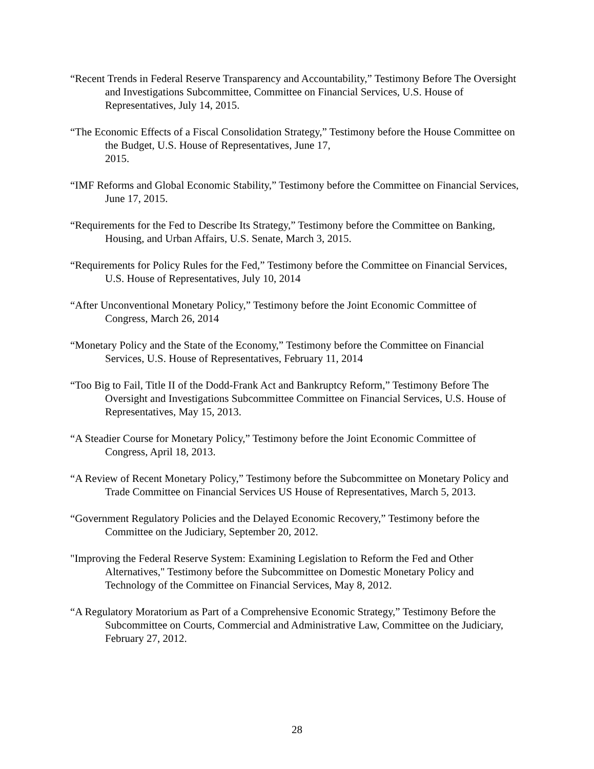“Recent Trends in Federal Reserve Transparency and Accountability,” Testimony Before The Oversight and Investigations Subcommittee, Committee on Financial Services, U.S. House of Representatives, July 14, 2015.
“The Economic Effects of a Fiscal Consolidation Strategy,” Testimony before the House Committee on the Budget, U.S. House of Representatives, June 17,
2015.
“IMF Reforms and Global Economic Stability,” Testimony before the Committee on Financial Services, June 17, 2015.
“Requirements for the Fed to Describe Its Strategy,” Testimony before the Committee on Banking, Housing, and Urban Affairs, U.S. Senate, March 3, 2015.
“Requirements for Policy Rules for the Fed,” Testimony before the Committee on Financial Services, U.S. House of Representatives, July 10, 2014
“After Unconventional Monetary Policy,” Testimony before the Joint Economic Committee of Congress, March 26, 2014
“Monetary Policy and the State of the Economy,” Testimony before the Committee on Financial Services, U.S. House of Representatives, February 11, 2014
“Too Big to Fail, Title II of the Dodd-Frank Act and Bankruptcy Reform,” Testimony Before The Oversight and Investigations Subcommittee Committee on Financial Services, U.S. House of Representatives, May 15, 2013.
“A Steadier Course for Monetary Policy,” Testimony before the Joint Economic Committee of Congress, April 18, 2013.
“A Review of Recent Monetary Policy,” Testimony before the Subcommittee on Monetary Policy and Trade Committee on Financial Services US House of Representatives, March 5, 2013.
“Government Regulatory Policies and the Delayed Economic Recovery,” Testimony before the Committee on the Judiciary, September 20, 2012.
"Improving the Federal Reserve System: Examining Legislation to Reform the Fed and Other Alternatives," Testimony before the Subcommittee on Domestic Monetary Policy and Technology of the Committee on Financial Services, May 8, 2012.
“A Regulatory Moratorium as Part of a Comprehensive Economic Strategy,” Testimony Before the Subcommittee on Courts, Commercial and Administrative Law, Committee on the Judiciary, February 27, 2012.
28